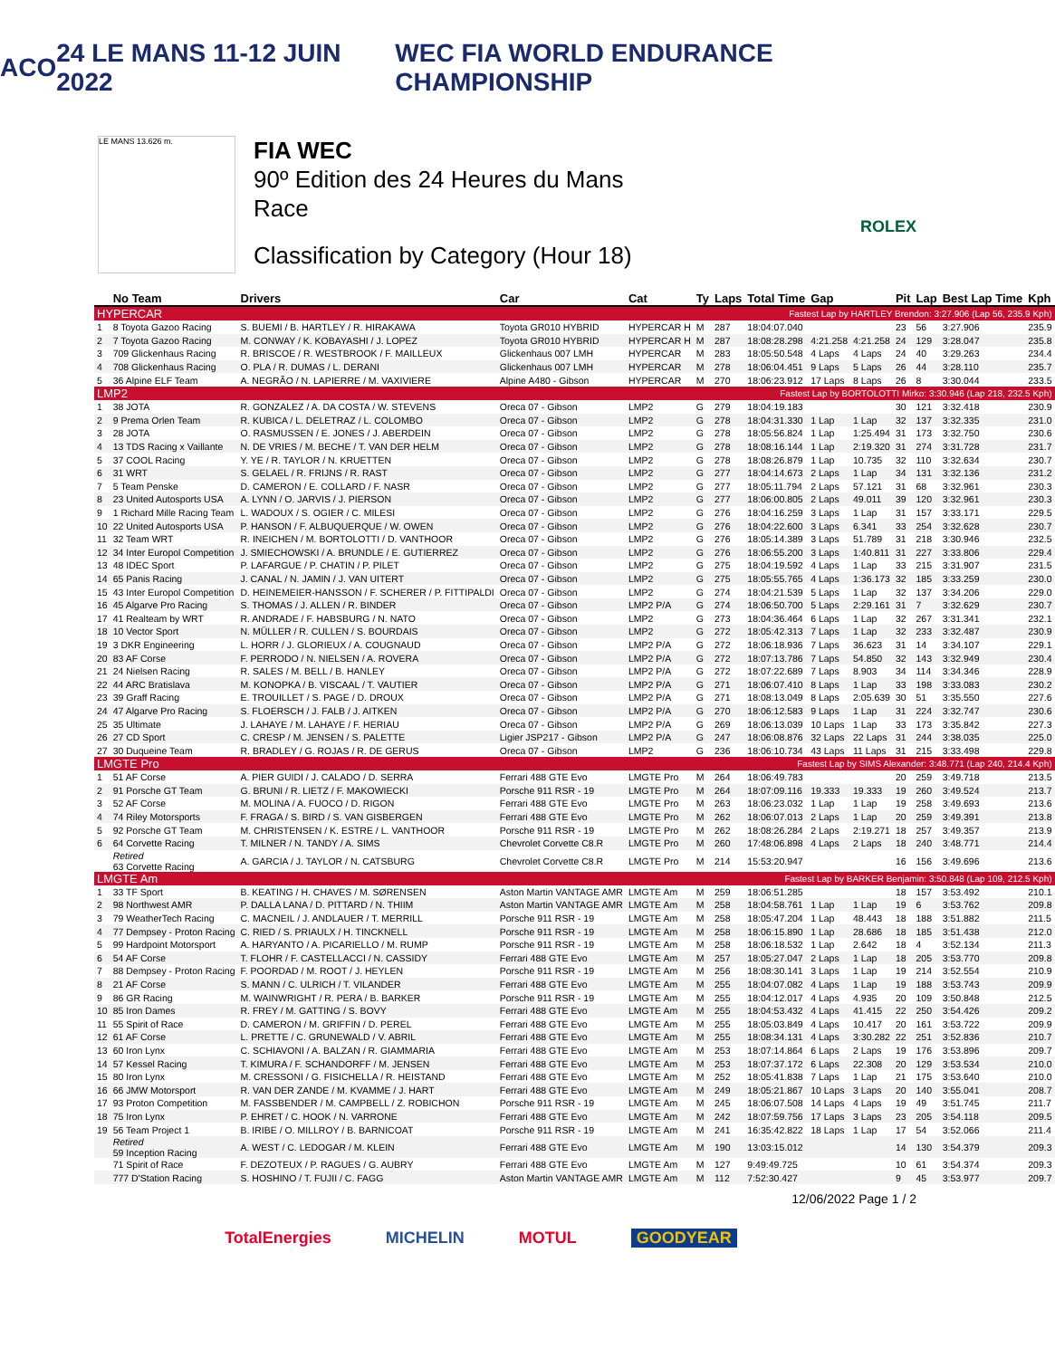ACO 24 LE MANS 11-12 JUIN 2022 WEC FIA WORLD ENDURANCE CHAMPIONSHIP
LE MANS 13.626 m.
FIA WEC
90º Edition des 24 Heures du Mans
Race
Classification by Category (Hour 18)
ROLEX
| | No Team | Drivers | Car | Cat | Ty | Laps | Total Time | Gap | | Pit | Lap | Best Lap Time | Kph |
| --- | --- | --- | --- | --- | --- | --- | --- | --- | --- | --- | --- | --- | --- |
| HYPERCAR | | | | | Fastest Lap by HARTLEY Brendon: 3:27.906 (Lap 56, 235.9 Kph) | | | | | | | | |
| 1 | 8 Toyota Gazoo Racing | S. BUEMI / B. HARTLEY / R. HIRAKAWA | Toyota GR010 HYBRID | HYPERCAR H | M | 287 | 18:04:07.040 | | | 23 | 56 | 3:27.906 | 235.9 |
| 2 | 7 Toyota Gazoo Racing | M. CONWAY / K. KOBAYASHI / J. LOPEZ | Toyota GR010 HYBRID | HYPERCAR H | M | 287 | 18:08:28.298 | 4:21.258 | 4:21.258 | 24 | 129 | 3:28.047 | 235.8 |
| 3 | 709 Glickenhaus Racing | R. BRISCOE / R. WESTBROOK / F. MAILLEUX | Glickenhaus 007 LMH | HYPERCAR | M | 283 | 18:05:50.548 | 4 Laps | 4 Laps | 24 | 40 | 3:29.263 | 234.4 |
| 4 | 708 Glickenhaus Racing | O. PLA / R. DUMAS / L. DERANI | Glickenhaus 007 LMH | HYPERCAR | M | 278 | 18:06:04.451 | 9 Laps | 5 Laps | 26 | 44 | 3:28.110 | 235.7 |
| 5 | 36 Alpine ELF Team | A. NEGRÃO / N. LAPIERRE / M. VAXIVIERE | Alpine A480 - Gibson | HYPERCAR | M | 270 | 18:06:23.912 | 17 Laps | 8 Laps | 26 | 8 | 3:30.044 | 233.5 |
| LMP2 | | | | | Fastest Lap by BORTOLOTTI Mirko: 3:30.946 (Lap 218, 232.5 Kph) | | | | | | | | |
| 1 | 38 JOTA | R. GONZALEZ / A. DA COSTA / W. STEVENS | Oreca 07 - Gibson | LMP2 | G | 279 | 18:04:19.183 | | | 30 | 121 | 3:32.418 | 230.9 |
| 2 | 9 Prema Orlen Team | R. KUBICA / L. DELETRAZ / L. COLOMBO | Oreca 07 - Gibson | LMP2 | G | 278 | 18:04:31.330 | 1 Lap | 1 Lap | 32 | 137 | 3:32.335 | 231.0 |
| 3 | 28 JOTA | O. RASMUSSEN / E. JONES / J. ABERDEIN | Oreca 07 - Gibson | LMP2 | G | 278 | 18:05:56.824 | 1 Lap | 1:25.494 | 31 | 173 | 3:32.750 | 230.6 |
| 4 | 13 TDS Racing x Vaillante | N. DE VRIES / M. BECHE / T. VAN DER HELM | Oreca 07 - Gibson | LMP2 | G | 278 | 18:08:16.144 | 1 Lap | 2:19.320 | 31 | 274 | 3:31.728 | 231.7 |
| 5 | 37 COOL Racing | Y. YE / R. TAYLOR / N. KRUETTEN | Oreca 07 - Gibson | LMP2 | G | 278 | 18:08:26.879 | 1 Lap | 10.735 | 32 | 110 | 3:32.634 | 230.7 |
| 6 | 31 WRT | S. GELAEL / R. FRIJNS / R. RAST | Oreca 07 - Gibson | LMP2 | G | 277 | 18:04:14.673 | 2 Laps | 1 Lap | 34 | 131 | 3:32.136 | 231.2 |
| 7 | 5 Team Penske | D. CAMERON / E. COLLARD / F. NASR | Oreca 07 - Gibson | LMP2 | G | 277 | 18:05:11.794 | 2 Laps | 57.121 | 31 | 68 | 3:32.961 | 230.3 |
| 8 | 23 United Autosports USA | A. LYNN / O. JARVIS / J. PIERSON | Oreca 07 - Gibson | LMP2 | G | 277 | 18:06:00.805 | 2 Laps | 49.011 | 39 | 120 | 3:32.961 | 230.3 |
| 9 | 1 Richard Mille Racing Team | L. WADOUX / S. OGIER / C. MILESI | Oreca 07 - Gibson | LMP2 | G | 276 | 18:04:16.259 | 3 Laps | 1 Lap | 31 | 157 | 3:33.171 | 229.5 |
| 10 | 22 United Autosports USA | P. HANSON / F. ALBUQUERQUE / W. OWEN | Oreca 07 - Gibson | LMP2 | G | 276 | 18:04:22.600 | 3 Laps | 6.341 | 33 | 254 | 3:32.628 | 230.7 |
| 11 | 32 Team WRT | R. INEICHEN / M. BORTOLOTTI / D. VANTHOOR | Oreca 07 - Gibson | LMP2 | G | 276 | 18:05:14.389 | 3 Laps | 51.789 | 31 | 218 | 3:30.946 | 232.5 |
| 12 | 34 Inter Europol Competition | J. SMIECHOWSKI / A. BRUNDLE / E. GUTIERREZ | Oreca 07 - Gibson | LMP2 | G | 276 | 18:06:55.200 | 3 Laps | 1:40.811 | 31 | 227 | 3:33.806 | 229.4 |
| 13 | 48 IDEC Sport | P. LAFARGUE / P. CHATIN / P. PILET | Oreca 07 - Gibson | LMP2 | G | 275 | 18:04:19.592 | 4 Laps | 1 Lap | 33 | 215 | 3:31.907 | 231.5 |
| 14 | 65 Panis Racing | J. CANAL / N. JAMIN / J. VAN UITERT | Oreca 07 - Gibson | LMP2 | G | 275 | 18:05:55.765 | 4 Laps | 1:36.173 | 32 | 185 | 3:33.259 | 230.0 |
| 15 | 43 Inter Europol Competition | D. HEINEMEIER-HANSSON / F. SCHERER / P. FITTIPALDI | Oreca 07 - Gibson | LMP2 | G | 274 | 18:04:21.539 | 5 Laps | 1 Lap | 32 | 137 | 3:34.206 | 229.0 |
| 16 | 45 Algarve Pro Racing | S. THOMAS / J. ALLEN / R. BINDER | Oreca 07 - Gibson | LMP2 P/A | G | 274 | 18:06:50.700 | 5 Laps | 2:29.161 | 31 | 7 | 3:32.629 | 230.7 |
| 17 | 41 Realteam by WRT | R. ANDRADE / F. HABSBURG / N. NATO | Oreca 07 - Gibson | LMP2 | G | 273 | 18:04:36.464 | 6 Laps | 1 Lap | 32 | 267 | 3:31.341 | 232.1 |
| 18 | 10 Vector Sport | N. MÜLLER / R. CULLEN / S. BOURDAIS | Oreca 07 - Gibson | LMP2 | G | 272 | 18:05:42.313 | 7 Laps | 1 Lap | 32 | 233 | 3:32.487 | 230.9 |
| 19 | 3 DKR Engineering | L. HORR / J. GLORIEUX / A. COUGNAUD | Oreca 07 - Gibson | LMP2 P/A | G | 272 | 18:06:18.936 | 7 Laps | 36.623 | 31 | 14 | 3:34.107 | 229.1 |
| 20 | 83 AF Corse | F. PERRODO / N. NIELSEN / A. ROVERA | Oreca 07 - Gibson | LMP2 P/A | G | 272 | 18:07:13.786 | 7 Laps | 54.850 | 32 | 143 | 3:32.949 | 230.4 |
| 21 | 24 Nielsen Racing | R. SALES / M. BELL / B. HANLEY | Oreca 07 - Gibson | LMP2 P/A | G | 272 | 18:07:22.689 | 7 Laps | 8.903 | 34 | 114 | 3:34.346 | 228.9 |
| 22 | 44 ARC Bratislava | M. KONOPKA / B. VISCAAL / T. VAUTIER | Oreca 07 - Gibson | LMP2 P/A | G | 271 | 18:06:07.410 | 8 Laps | 1 Lap | 33 | 198 | 3:33.083 | 230.2 |
| 23 | 39 Graff Racing | E. TROUILLET / S. PAGE / D. DROUX | Oreca 07 - Gibson | LMP2 P/A | G | 271 | 18:08:13.049 | 8 Laps | 2:05.639 | 30 | 51 | 3:35.550 | 227.6 |
| 24 | 47 Algarve Pro Racing | S. FLOERSCH / J. FALB / J. AITKEN | Oreca 07 - Gibson | LMP2 P/A | G | 270 | 18:06:12.583 | 9 Laps | 1 Lap | 31 | 224 | 3:32.747 | 230.6 |
| 25 | 35 Ultimate | J. LAHAYE / M. LAHAYE / F. HERIAU | Oreca 07 - Gibson | LMP2 P/A | G | 269 | 18:06:13.039 | 10 Laps | 1 Lap | 33 | 173 | 3:35.842 | 227.3 |
| 26 | 27 CD Sport | C. CRESP / M. JENSEN / S. PALETTE | Ligier JSP217 - Gibson | LMP2 P/A | G | 247 | 18:06:08.876 | 32 Laps | 22 Laps | 31 | 244 | 3:38.035 | 225.0 |
| 27 | 30 Duqueine Team | R. BRADLEY / G. ROJAS / R. DE GERUS | Oreca 07 - Gibson | LMP2 | G | 236 | 18:06:10.734 | 43 Laps | 11 Laps | 31 | 215 | 3:33.498 | 229.8 |
| LMGTE Pro | | | | | Fastest Lap by SIMS Alexander: 3:48.771 (Lap 240, 214.4 Kph) | | | | | | | | |
| 1 | 51 AF Corse | A. PIER GUIDI / J. CALADO / D. SERRA | Ferrari 488 GTE Evo | LMGTE Pro | M | 264 | 18:06:49.783 | | | 20 | 259 | 3:49.718 | 213.5 |
| 2 | 91 Porsche GT Team | G. BRUNI / R. LIETZ / F. MAKOWIECKI | Porsche 911 RSR - 19 | LMGTE Pro | M | 264 | 18:07:09.116 | 19.333 | 19.333 | 19 | 260 | 3:49.524 | 213.7 |
| 3 | 52 AF Corse | M. MOLINA / A. FUOCO / D. RIGON | Ferrari 488 GTE Evo | LMGTE Pro | M | 263 | 18:06:23.032 | 1 Lap | 1 Lap | 19 | 258 | 3:49.693 | 213.6 |
| 4 | 74 Riley Motorsports | F. FRAGA / S. BIRD / S. VAN GISBERGEN | Ferrari 488 GTE Evo | LMGTE Pro | M | 262 | 18:06:07.013 | 2 Laps | 1 Lap | 20 | 259 | 3:49.391 | 213.8 |
| 5 | 92 Porsche GT Team | M. CHRISTENSEN / K. ESTRE / L. VANTHOOR | Porsche 911 RSR - 19 | LMGTE Pro | M | 262 | 18:08:26.284 | 2 Laps | 2:19.271 | 18 | 257 | 3:49.357 | 213.9 |
| 6 | 64 Corvette Racing | T. MILNER / N. TANDY / A. SIMS | Chevrolet Corvette C8.R | LMGTE Pro | M | 260 | 17:48:06.898 | 4 Laps | 2 Laps | 18 | 240 | 3:48.771 | 214.4 |
| | Retired 63 Corvette Racing | A. GARCIA / J. TAYLOR / N. CATSBURG | Chevrolet Corvette C8.R | LMGTE Pro | M | 214 | 15:53:20.947 | | | 16 | 156 | 3:49.696 | 213.6 |
| LMGTE Am | | | | | Fastest Lap by BARKER Benjamin: 3:50.848 (Lap 109, 212.5 Kph) | | | | | | | | |
| 1 | 33 TF Sport | B. KEATING / H. CHAVES / M. SØRENSEN | Aston Martin VANTAGE AMR | LMGTE Am | M | 259 | 18:06:51.285 | | | 18 | 157 | 3:53.492 | 210.1 |
| 2 | 98 Northwest AMR | P. DALLA LANA / D. PITTARD / N. THIIM | Aston Martin VANTAGE AMR | LMGTE Am | M | 258 | 18:04:58.761 | 1 Lap | 1 Lap | 19 | 6 | 3:53.762 | 209.8 |
| 3 | 79 WeatherTech Racing | C. MACNEIL / J. ANDLAUER / T. MERRILL | Porsche 911 RSR - 19 | LMGTE Am | M | 258 | 18:05:47.204 | 1 Lap | 48.443 | 18 | 188 | 3:51.882 | 211.5 |
| 4 | 77 Dempsey - Proton Racing | C. RIED / S. PRIAULX / H. TINCKNELL | Porsche 911 RSR - 19 | LMGTE Am | M | 258 | 18:06:15.890 | 1 Lap | 28.686 | 18 | 185 | 3:51.438 | 212.0 |
| 5 | 99 Hardpoint Motorsport | A. HARYANTO / A. PICARIELLO / M. RUMP | Porsche 911 RSR - 19 | LMGTE Am | M | 258 | 18:06:18.532 | 1 Lap | 2.642 | 18 | 4 | 3:52.134 | 211.3 |
| 6 | 54 AF Corse | T. FLOHR / F. CASTELLACCI / N. CASSIDY | Ferrari 488 GTE Evo | LMGTE Am | M | 257 | 18:05:27.047 | 2 Laps | 1 Lap | 18 | 205 | 3:53.770 | 209.8 |
| 7 | 88 Dempsey - Proton Racing | F. POORDAD / M. ROOT / J. HEYLEN | Porsche 911 RSR - 19 | LMGTE Am | M | 256 | 18:08:30.141 | 3 Laps | 1 Lap | 19 | 214 | 3:52.554 | 210.9 |
| 8 | 21 AF Corse | S. MANN / C. ULRICH / T. VILANDER | Ferrari 488 GTE Evo | LMGTE Am | M | 255 | 18:04:07.082 | 4 Laps | 1 Lap | 19 | 188 | 3:53.743 | 209.9 |
| 9 | 86 GR Racing | M. WAINWRIGHT / R. PERA / B. BARKER | Porsche 911 RSR - 19 | LMGTE Am | M | 255 | 18:04:12.017 | 4 Laps | 4.935 | 20 | 109 | 3:50.848 | 212.5 |
| 10 | 85 Iron Dames | R. FREY / M. GATTING / S. BOVY | Ferrari 488 GTE Evo | LMGTE Am | M | 255 | 18:04:53.432 | 4 Laps | 41.415 | 22 | 250 | 3:54.426 | 209.2 |
| 11 | 55 Spirit of Race | D. CAMERON / M. GRIFFIN / D. PEREL | Ferrari 488 GTE Evo | LMGTE Am | M | 255 | 18:05:03.849 | 4 Laps | 10.417 | 20 | 161 | 3:53.722 | 209.9 |
| 12 | 61 AF Corse | L. PRETTE / C. GRUNEWALD / V. ABRIL | Ferrari 488 GTE Evo | LMGTE Am | M | 255 | 18:08:34.131 | 4 Laps | 3:30.282 | 22 | 251 | 3:52.836 | 210.7 |
| 13 | 60 Iron Lynx | C. SCHIAVONI / A. BALZAN / R. GIAMMARIA | Ferrari 488 GTE Evo | LMGTE Am | M | 253 | 18:07:14.864 | 6 Laps | 2 Laps | 19 | 176 | 3:53.896 | 209.7 |
| 14 | 57 Kessel Racing | T. KIMURA / F. SCHANDORFF / M. JENSEN | Ferrari 488 GTE Evo | LMGTE Am | M | 253 | 18:07:37.172 | 6 Laps | 22.308 | 20 | 129 | 3:53.534 | 210.0 |
| 15 | 80 Iron Lynx | M. CRESSONI / G. FISICHELLA / R. HEISTAND | Ferrari 488 GTE Evo | LMGTE Am | M | 252 | 18:05:41.838 | 7 Laps | 1 Lap | 21 | 175 | 3:53.640 | 210.0 |
| 16 | 66 JMW Motorsport | R. VAN DER ZANDE / M. KVAMME / J. HART | Ferrari 488 GTE Evo | LMGTE Am | M | 249 | 18:05:21.867 | 10 Laps | 3 Laps | 20 | 140 | 3:55.041 | 208.7 |
| 17 | 93 Proton Competition | M. FASSBENDER / M. CAMPBELL / Z. ROBICHON | Porsche 911 RSR - 19 | LMGTE Am | M | 245 | 18:06:07.508 | 14 Laps | 4 Laps | 19 | 49 | 3:51.745 | 211.7 |
| 18 | 75 Iron Lynx | P. EHRET / C. HOOK / N. VARRONE | Ferrari 488 GTE Evo | LMGTE Am | M | 242 | 18:07:59.756 | 17 Laps | 3 Laps | 23 | 205 | 3:54.118 | 209.5 |
| 19 | 56 Team Project 1 | B. IRIBE / O. MILLROY / B. BARNICOAT | Porsche 911 RSR - 19 | LMGTE Am | M | 241 | 16:35:42.822 | 18 Laps | 1 Lap | 17 | 54 | 3:52.066 | 211.4 |
| | Retired 59 Inception Racing | A. WEST / C. LEDOGAR / M. KLEIN | Ferrari 488 GTE Evo | LMGTE Am | M | 190 | 13:03:15.012 | | | 14 | 130 | 3:54.379 | 209.3 |
| | 71 Spirit of Race | F. DEZOTEUX / P. RAGUES / G. AUBRY | Ferrari 488 GTE Evo | LMGTE Am | M | 127 | 9:49:49.725 | | | 10 | 61 | 3:54.374 | 209.3 |
| | 777 D'Station Racing | S. HOSHINO / T. FUJII / C. FAGG | Aston Martin VANTAGE AMR | LMGTE Am | M | 112 | 7:52:30.427 | | | 9 | 45 | 3:53.977 | 209.7 |
12/06/2022 Page 1 / 2
TotalEnergies MICHELIN MOTUL GOODYEAR